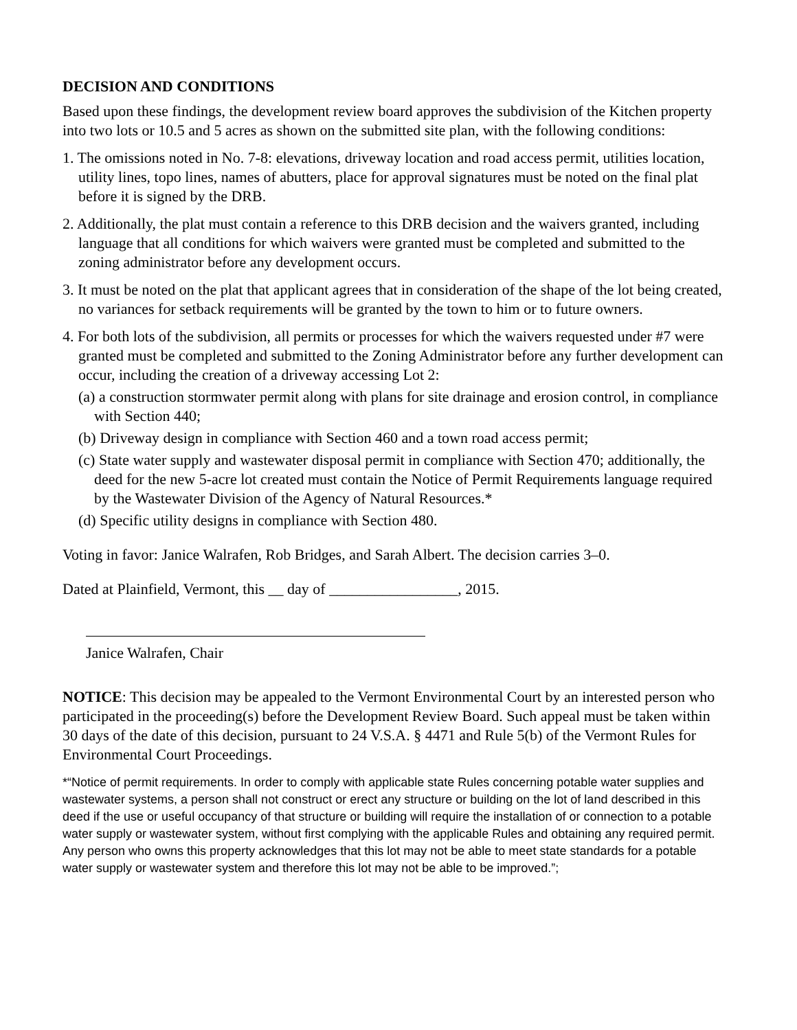DECISION AND CONDITIONS
Based upon these findings, the development review board approves the subdivision of the Kitchen property into two lots or 10.5 and 5 acres as shown on the submitted site plan, with the following conditions:
1. The omissions noted in No. 7-8: elevations, driveway location and road access permit, utilities location, utility lines, topo lines, names of abutters, place for approval signatures must be noted on the final plat before it is signed by the DRB.
2. Additionally, the plat must contain a reference to this DRB decision and the waivers granted, including language that all conditions for which waivers were granted must be completed and submitted to the zoning administrator before any development occurs.
3. It must be noted on the plat that applicant agrees that in consideration of the shape of the lot being created, no variances for setback requirements will be granted by the town to him or to future owners.
4. For both lots of the subdivision, all permits or processes for which the waivers requested under #7 were granted must be completed and submitted to the Zoning Administrator before any further development can occur, including the creation of a driveway accessing Lot 2:
(a) a construction stormwater permit along with plans for site drainage and erosion control, in compliance with Section 440;
(b) Driveway design in compliance with Section 460 and a town road access permit;
(c) State water supply and wastewater disposal permit in compliance with Section 470; additionally, the deed for the new 5-acre lot created must contain the Notice of Permit Requirements language required by the Wastewater Division of the Agency of Natural Resources.*
(d) Specific utility designs in compliance with Section 480.
Voting in favor: Janice Walrafen, Rob Bridges, and Sarah Albert. The decision carries 3–0.
Dated at Plainfield, Vermont, this __ day of _________________, 2015.
Janice Walrafen, Chair
NOTICE: This decision may be appealed to the Vermont Environmental Court by an interested person who participated in the proceeding(s) before the Development Review Board. Such appeal must be taken within 30 days of the date of this decision, pursuant to 24 V.S.A. § 4471 and Rule 5(b) of the Vermont Rules for Environmental Court Proceedings.
*“Notice of permit requirements. In order to comply with applicable state Rules concerning potable water supplies and wastewater systems, a person shall not construct or erect any structure or building on the lot of land described in this deed if the use or useful occupancy of that structure or building will require the installation of or connection to a potable water supply or wastewater system, without first complying with the applicable Rules and obtaining any required permit. Any person who owns this property acknowledges that this lot may not be able to meet state standards for a potable water supply or wastewater system and therefore this lot may not be able to be improved.”;